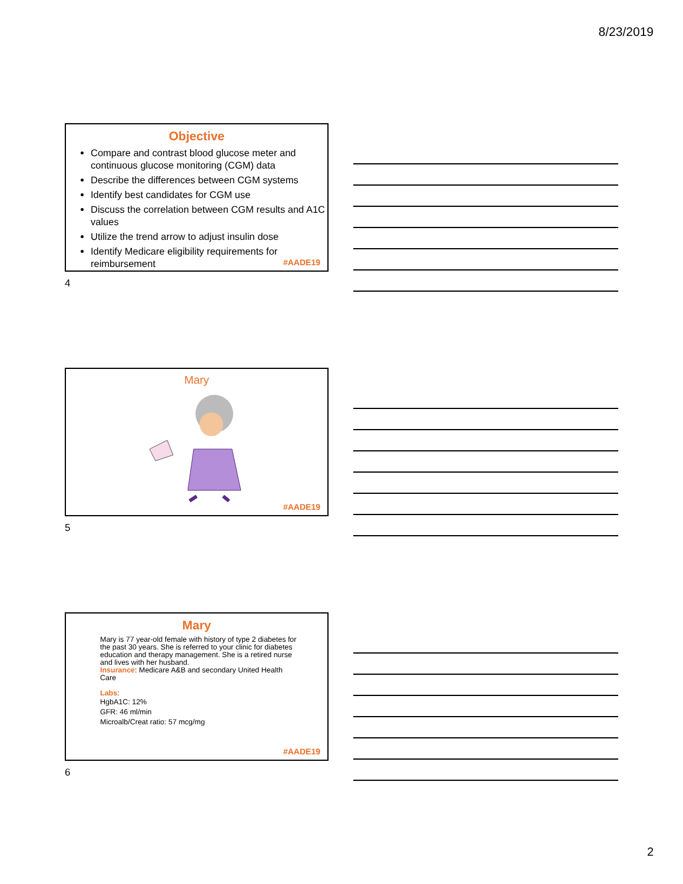8/23/2019
Objective
Compare and contrast blood glucose meter and continuous glucose monitoring (CGM) data
Describe the differences between CGM systems
Identify best candidates for CGM use
Discuss the correlation between CGM results and A1C values
Utilize the trend arrow to adjust insulin dose
Identify Medicare eligibility requirements for reimbursement
#AADE19
4
Mary
#AADE19
5
Mary
Mary is 77 year-old female with history of type 2 diabetes for the past 30 years. She is referred to your clinic for diabetes education and therapy management. She is a retired nurse and lives with her husband.
Insurance: Medicare A&B and secondary United Health Care
Labs:
HgbA1C: 12%
GFR: 46 ml/min
Microalb/Creat ratio: 57 mcg/mg
#AADE19
6
2